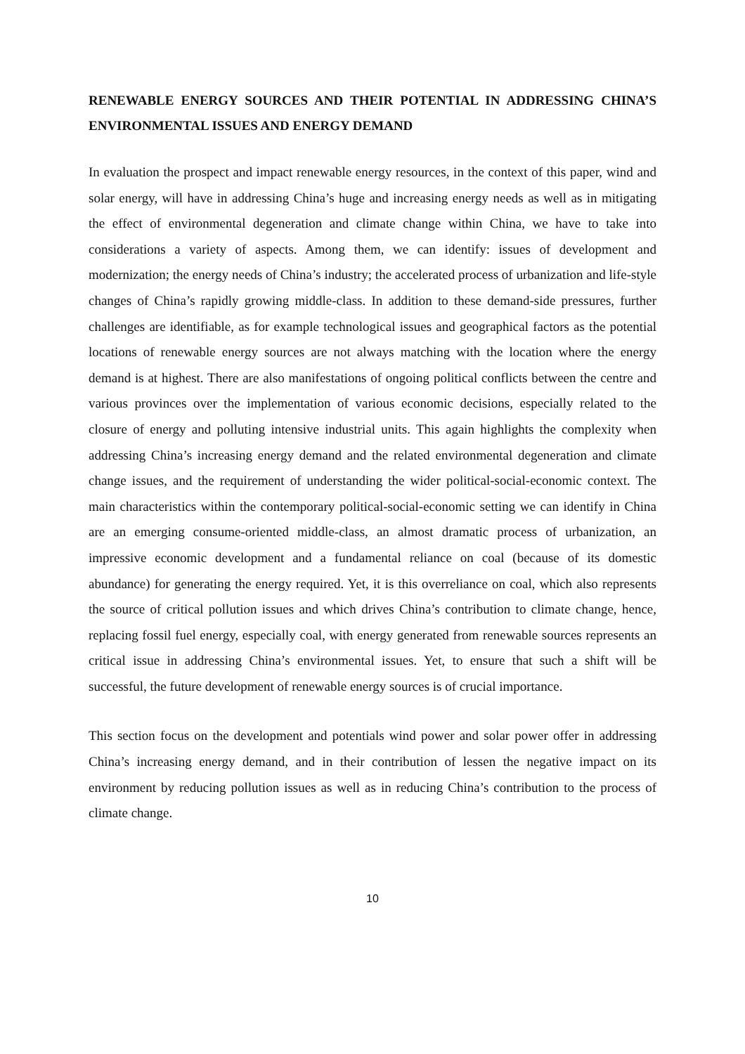RENEWABLE ENERGY SOURCES AND THEIR POTENTIAL IN ADDRESSING CHINA’S ENVIRONMENTAL ISSUES AND ENERGY DEMAND
In evaluation the prospect and impact renewable energy resources, in the context of this paper, wind and solar energy, will have in addressing China’s huge and increasing energy needs as well as in mitigating the effect of environmental degeneration and climate change within China, we have to take into considerations a variety of aspects. Among them, we can identify: issues of development and modernization; the energy needs of China’s industry; the accelerated process of urbanization and life-style changes of China’s rapidly growing middle-class. In addition to these demand-side pressures, further challenges are identifiable, as for example technological issues and geographical factors as the potential locations of renewable energy sources are not always matching with the location where the energy demand is at highest. There are also manifestations of ongoing political conflicts between the centre and various provinces over the implementation of various economic decisions, especially related to the closure of energy and polluting intensive industrial units. This again highlights the complexity when addressing China’s increasing energy demand and the related environmental degeneration and climate change issues, and the requirement of understanding the wider political-social-economic context. The main characteristics within the contemporary political-social-economic setting we can identify in China are an emerging consume-oriented middle-class, an almost dramatic process of urbanization, an impressive economic development and a fundamental reliance on coal (because of its domestic abundance) for generating the energy required. Yet, it is this overreliance on coal, which also represents the source of critical pollution issues and which drives China’s contribution to climate change, hence, replacing fossil fuel energy, especially coal, with energy generated from renewable sources represents an critical issue in addressing China’s environmental issues. Yet, to ensure that such a shift will be successful, the future development of renewable energy sources is of crucial importance.
This section focus on the development and potentials wind power and solar power offer in addressing China’s increasing energy demand, and in their contribution of lessen the negative impact on its environment by reducing pollution issues as well as in reducing China’s contribution to the process of climate change.
10